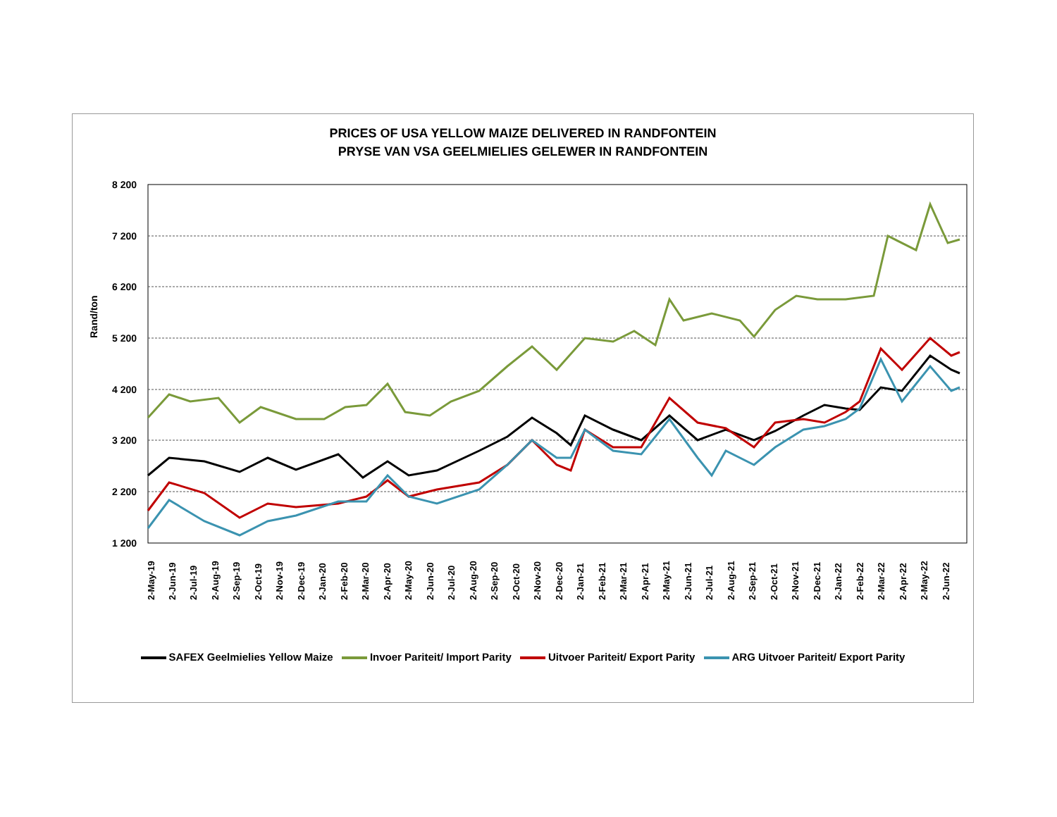PRICES OF USA YELLOW MAIZE DELIVERED IN RANDFONTEIN
PRYSE VAN VSA GEELMIELIES GELEWER IN RANDFONTEIN
8 200
7 200
6 200
5 200
4 200
3 200
2 200
1 200
2-May-19
2-Jun-19
2-Jul-19
2-Aug-19
2-Sep-19
2-Oct-19
2-Nov-19
2-Dec-19
2-Jan-20
2-Feb-20
2-Mar-20
2-Apr-20
2-May-20
2-Jun-20
2-Jul-20
2-Aug-20
2-Sep-20
2-Oct-20
2-Nov-20
2-Dec-20
2-Jan-21
2-Feb-21
2-Mar-21
2-Apr-21
2-May-21
2-Jun-21
2-Jul-21
2-Aug-21
2-Sep-21
2-Oct-21
2-Nov-21
2-Dec-21
2-Jan-22
2-Feb-22
2-Mar-22
2-Apr-22
2-May-22
2-Jun-22
Rand/ton
SAFEX Geelmielies Yellow Maize Invoer Pariteit/ Import Parity Uitvoer Pariteit/ Export Parity ARG Uitvoer Pariteit/ Export Parity